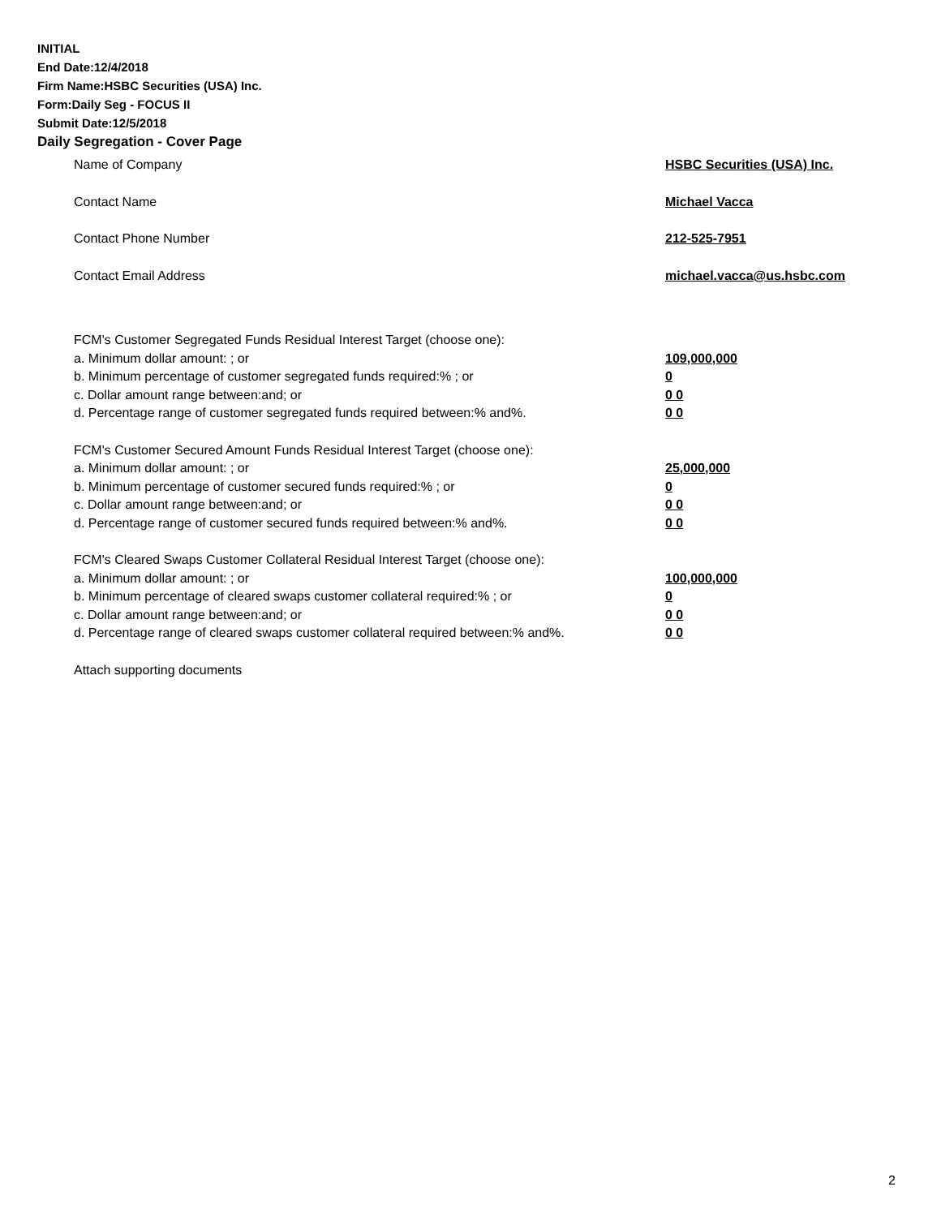INITIAL
End Date:12/4/2018
Firm Name:HSBC Securities (USA) Inc.
Form:Daily Seg - FOCUS II
Submit Date:12/5/2018
Daily Segregation - Cover Page
Name of Company HSBC Securities (USA) Inc.
Contact Name Michael Vacca
Contact Phone Number 212-525-7951
Contact Email Address michael.vacca@us.hsbc.com
FCM's Customer Segregated Funds Residual Interest Target (choose one):
a. Minimum dollar amount: ; or 109,000,000
b. Minimum percentage of customer segregated funds required:% ; or 0
c. Dollar amount range between:and; or 0 0
d. Percentage range of customer segregated funds required between:% and%. 0 0
FCM's Customer Secured Amount Funds Residual Interest Target (choose one):
a. Minimum dollar amount: ; or 25,000,000
b. Minimum percentage of customer secured funds required:% ; or 0
c. Dollar amount range between:and; or 0 0
d. Percentage range of customer secured funds required between:% and%. 0 0
FCM's Cleared Swaps Customer Collateral Residual Interest Target (choose one):
a. Minimum dollar amount: ; or 100,000,000
b. Minimum percentage of cleared swaps customer collateral required:% ; or 0
c. Dollar amount range between:and; or 0 0
d. Percentage range of cleared swaps customer collateral required between:% and%.
0 0
Attach supporting documents
2